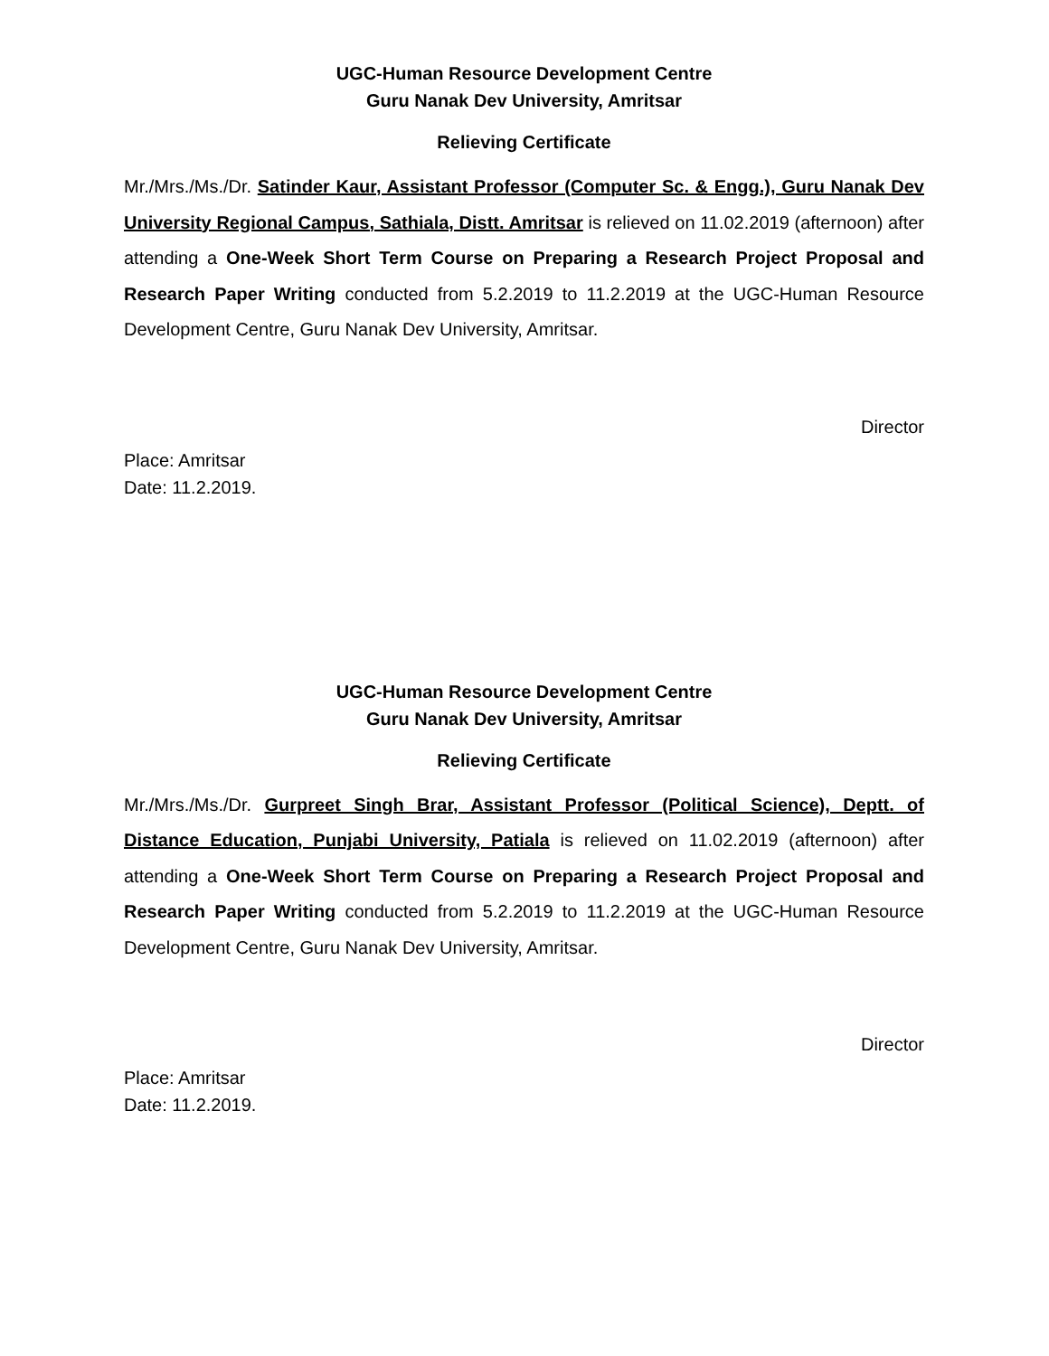UGC-Human Resource Development Centre
Guru Nanak Dev University, Amritsar
Relieving Certificate
Mr./Mrs./Ms./Dr. Satinder Kaur, Assistant Professor (Computer Sc. & Engg.), Guru Nanak Dev University Regional Campus, Sathiala, Distt. Amritsar is relieved on 11.02.2019 (afternoon) after attending a One-Week Short Term Course on Preparing a Research Project Proposal and Research Paper Writing conducted from 5.2.2019 to 11.2.2019 at the UGC-Human Resource Development Centre, Guru Nanak Dev University, Amritsar.
Director
Place: Amritsar
Date: 11.2.2019.
UGC-Human Resource Development Centre
Guru Nanak Dev University, Amritsar
Relieving Certificate
Mr./Mrs./Ms./Dr. Gurpreet Singh Brar, Assistant Professor (Political Science), Deptt. of Distance Education, Punjabi University, Patiala is relieved on 11.02.2019 (afternoon) after attending a One-Week Short Term Course on Preparing a Research Project Proposal and Research Paper Writing conducted from 5.2.2019 to 11.2.2019 at the UGC-Human Resource Development Centre, Guru Nanak Dev University, Amritsar.
Director
Place: Amritsar
Date: 11.2.2019.